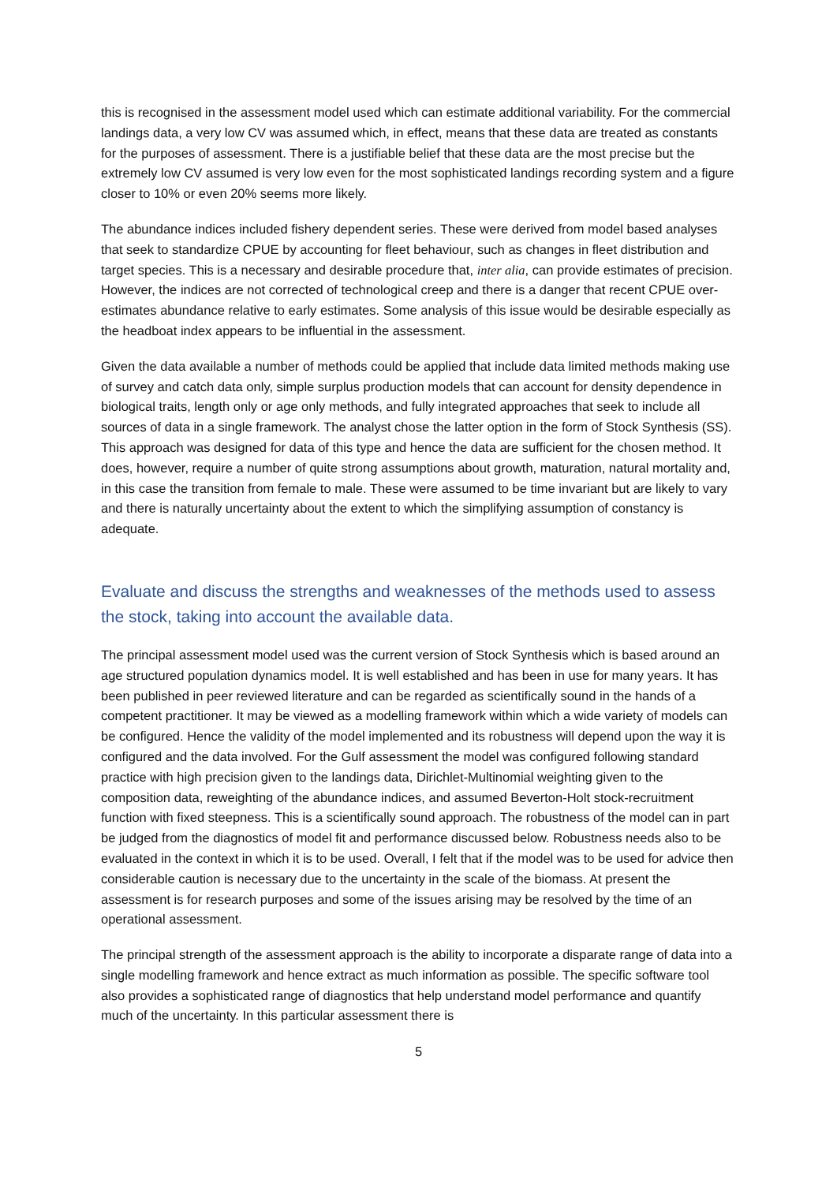this is recognised in the assessment model used which can estimate additional variability. For the commercial landings data, a very low CV was assumed which, in effect, means that these data are treated as constants for the purposes of assessment. There is a justifiable belief that these data are the most precise but the extremely low CV assumed is very low even for the most sophisticated landings recording system and a figure closer to 10% or even 20% seems more likely.
The abundance indices included fishery dependent series. These were derived from model based analyses that seek to standardize CPUE by accounting for fleet behaviour, such as changes in fleet distribution and target species. This is a necessary and desirable procedure that, inter alia, can provide estimates of precision. However, the indices are not corrected of technological creep and there is a danger that recent CPUE over-estimates abundance relative to early estimates. Some analysis of this issue would be desirable especially as the headboat index appears to be influential in the assessment.
Given the data available a number of methods could be applied that include data limited methods making use of survey and catch data only, simple surplus production models that can account for density dependence in biological traits, length only or age only methods, and fully integrated approaches that seek to include all sources of data in a single framework. The analyst chose the latter option in the form of Stock Synthesis (SS). This approach was designed for data of this type and hence the data are sufficient for the chosen method. It does, however, require a number of quite strong assumptions about growth, maturation, natural mortality and, in this case the transition from female to male. These were assumed to be time invariant but are likely to vary and there is naturally uncertainty about the extent to which the simplifying assumption of constancy is adequate.
Evaluate and discuss the strengths and weaknesses of the methods used to assess the stock, taking into account the available data.
The principal assessment model used was the current version of Stock Synthesis which is based around an age structured population dynamics model. It is well established and has been in use for many years. It has been published in peer reviewed literature and can be regarded as scientifically sound in the hands of a competent practitioner. It may be viewed as a modelling framework within which a wide variety of models can be configured. Hence the validity of the model implemented and its robustness will depend upon the way it is configured and the data involved. For the Gulf assessment the model was configured following standard practice with high precision given to the landings data, Dirichlet-Multinomial weighting given to the composition data, reweighting of the abundance indices, and assumed Beverton-Holt stock-recruitment function with fixed steepness. This is a scientifically sound approach. The robustness of the model can in part be judged from the diagnostics of model fit and performance discussed below. Robustness needs also to be evaluated in the context in which it is to be used. Overall, I felt that if the model was to be used for advice then considerable caution is necessary due to the uncertainty in the scale of the biomass. At present the assessment is for research purposes and some of the issues arising may be resolved by the time of an operational assessment.
The principal strength of the assessment approach is the ability to incorporate a disparate range of data into a single modelling framework and hence extract as much information as possible. The specific software tool also provides a sophisticated range of diagnostics that help understand model performance and quantify much of the uncertainty. In this particular assessment there is
5